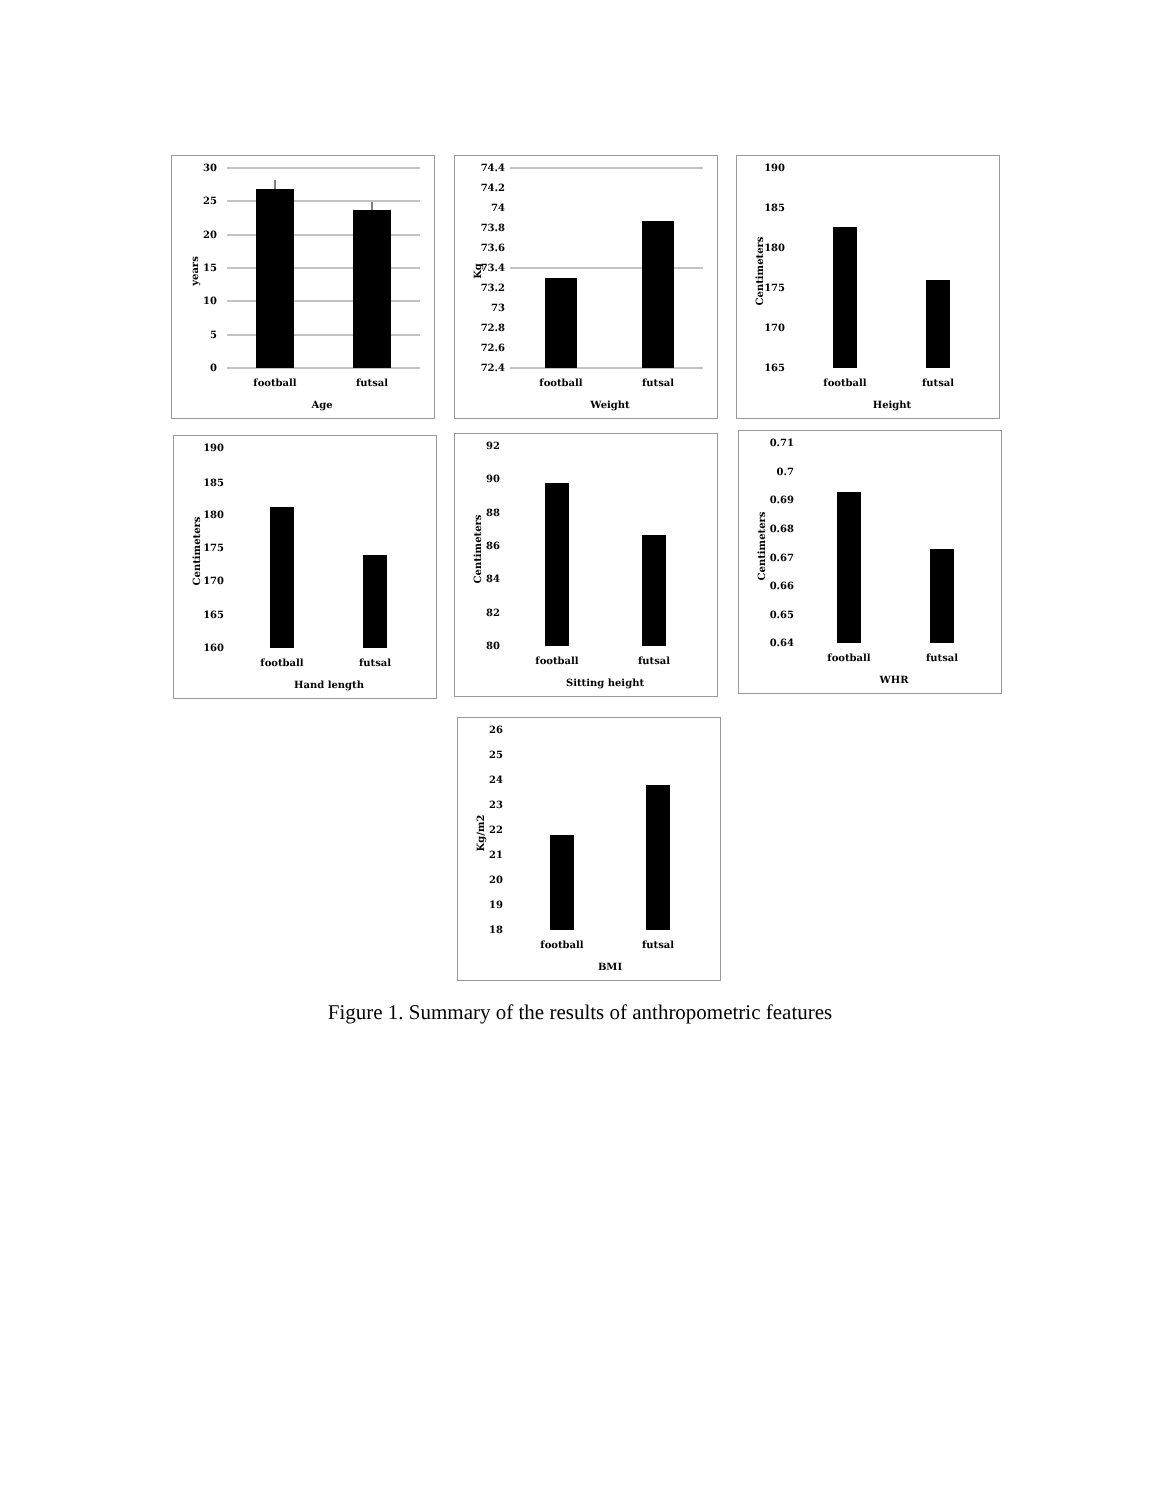30
25
20
15
10
5
0
football
futsal
Age
years
74.4
74.2
74
73.8
73.6
73.4
73.2
73
72.8
72.6
72.4
football
futsal
Weight
Kg
190
185
180
175
170
165
football
futsal
Height
Centimeters
190
185
180
175
170
165
160
football
futsal
Hand length
Centimeters
92
90
88
86
84
82
80
football
futsal
Sitting height
Centimeters
0.71
0.7
0.69
0.68
0.67
0.66
0.65
0.64
football
futsal
WHR
Centimeters
26
25
24
23
22
21
20
19
18
football
futsal
BMI
Kg/m2
Figure 1. Summary of the results of anthropometric features